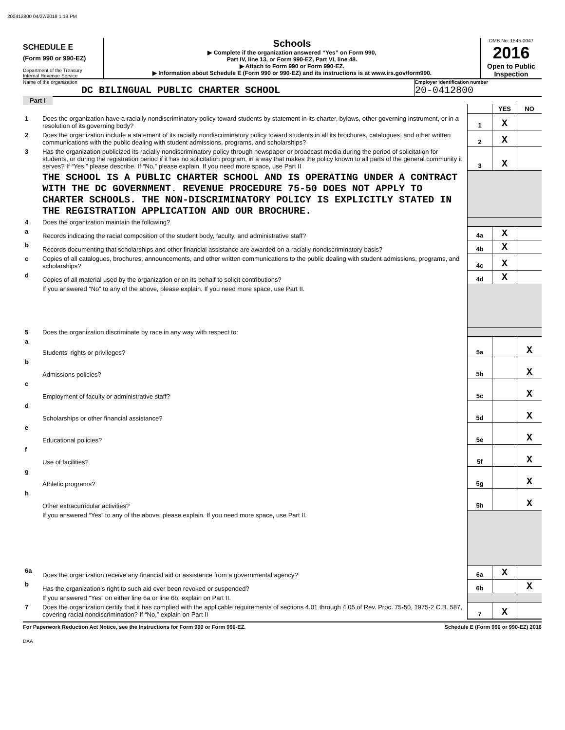200412800 04/27/2018 1:19 PM
SCHEDULE E
(Form 990 or 990-EZ)
Department of the Treasury
Internal Revenue Service
Schools
▶ Complete if the organization answered “Yes” on Form 990,
Part IV, line 13, or Form 990-EZ, Part VI, line 48.
▶ Attach to Form 990 or Form 990-EZ.
▶ Information about Schedule E (Form 990 or 990-EZ) and its instructions is at www.irs.gov/form990.
OMB No. 1545-0047
2016
Open to Public Inspection
Name of the organization
DC BILINGUAL PUBLIC CHARTER SCHOOL
Employer identification number
20-0412800
Part I
| | | | YES | NO |
| 1 | Does the organization have a racially nondiscriminatory policy toward students by statement in its charter, bylaws, other governing instrument, or in a resolution of its governing body? | 1 | X | |
| 2 | Does the organization include a statement of its racially nondiscriminatory policy toward students in all its brochures, catalogues, and other written communications with the public dealing with student admissions, programs, and scholarships? | 2 | X | |
| 3 | Has the organization publicized its racially nondiscriminatory policy through newspaper or broadcast media during the period of solicitation for students, or during the registration period if it has no solicitation program, in a way that makes the policy known to all parts of the general community it serves? If “Yes,” please describe. If “No,” please explain. If you need more space, use Part II | 3 | X | |
| | THE SCHOOL IS A PUBLIC CHARTER SCHOOL AND IS OPERATING UNDER A CONTRACT WITH THE DC GOVERNMENT. REVENUE PROCEDURE 75-50 DOES NOT APPLY TO CHARTER SCHOOLS. THE NON-DISCRIMINATORY POLICY IS EXPLICITLY STATED IN THE REGISTRATION APPLICATION AND OUR BROCHURE. | | | |
| 4 | Does the organization maintain the following? | | | |
| a | Records indicating the racial composition of the student body, faculty, and administrative staff? | 4a | X | |
| b | Records documenting that scholarships and other financial assistance are awarded on a racially nondiscriminatory basis? | 4b | X | |
| c | Copies of all catalogues, brochures, announcements, and other written communications to the public dealing with student admissions, programs, and scholarships? | 4c | X | |
| d | Copies of all material used by the organization or on its behalf to solicit contributions? | 4d | X | |
| | If you answered “No” to any of the above, please explain. If you need more space, use Part II. | | | |
| 5 | Does the organization discriminate by race in any way with respect to: | | | |
| a | Students' rights or privileges? | 5a | | X |
| b | Admissions policies? | 5b | | X |
| c | Employment of faculty or administrative staff? | 5c | | X |
| d | Scholarships or other financial assistance? | 5d | | X |
| e | Educational policies? | 5e | | X |
| f | Use of facilities? | 5f | | X |
| g | Athletic programs? | 5g | | X |
| h | Other extracurricular activities? | 5h | | X |
| | If you answered “Yes” to any of the above, please explain. If you need more space, use Part II. | | | |
| 6a | Does the organization receive any financial aid or assistance from a governmental agency? | 6a | X | |
| b | Has the organization’s right to such aid ever been revoked or suspended? | 6b | | X |
| | If you answered “Yes” on either line 6a or line 6b, explain on Part II. | | | |
| 7 | Does the organization certify that it has complied with the applicable requirements of sections 4.01 through 4.05 of Rev. Proc. 75-50, 1975-2 C.B. 587, covering racial nondiscrimination? If “No,” explain on Part II | 7 | X | |
For Paperwork Reduction Act Notice, see the Instructions for Form 990 or Form 990-EZ. Schedule E (Form 990 or 990-EZ) 2016
DAA